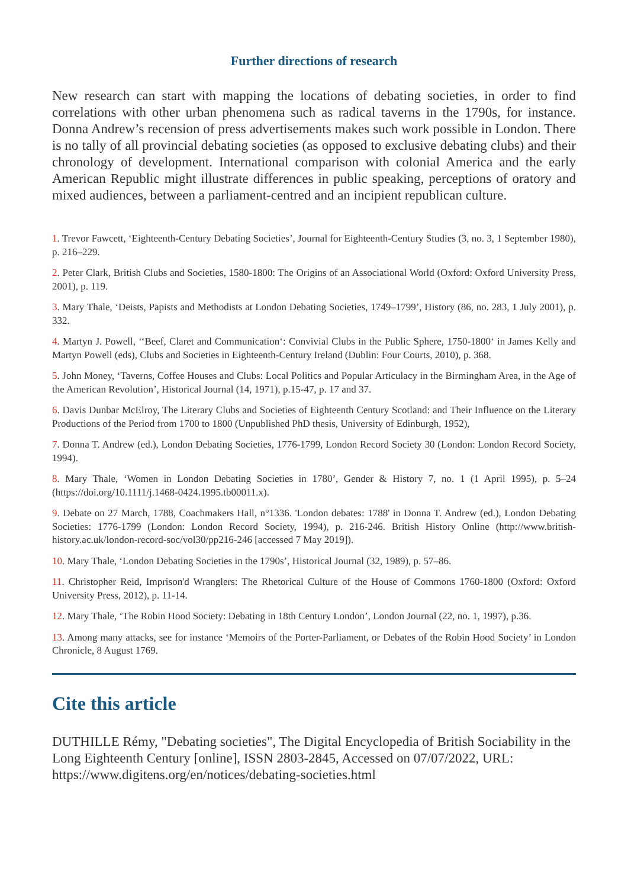Further directions of research
New research can start with mapping the locations of debating societies, in order to find correlations with other urban phenomena such as radical taverns in the 1790s, for instance. Donna Andrew’s recension of press advertisements makes such work possible in London. There is no tally of all provincial debating societies (as opposed to exclusive debating clubs) and their chronology of development. International comparison with colonial America and the early American Republic might illustrate differences in public speaking, perceptions of oratory and mixed audiences, between a parliament-centred and an incipient republican culture.
1. Trevor Fawcett, ‘Eighteenth-Century Debating Societies’, Journal for Eighteenth-Century Studies (3, no. 3, 1 September 1980), p. 216–229.
2. Peter Clark, British Clubs and Societies, 1580-1800: The Origins of an Associational World (Oxford: Oxford University Press, 2001), p. 119.
3. Mary Thale, ‘Deists, Papists and Methodists at London Debating Societies, 1749–1799’, History (86, no. 283, 1 July 2001), p. 332.
4. Martyn J. Powell, ‘‘Beef, Claret and Communication‘: Convivial Clubs in the Public Sphere, 1750-1800‘ in James Kelly and Martyn Powell (eds), Clubs and Societies in Eighteenth-Century Ireland (Dublin: Four Courts, 2010), p. 368.
5. John Money, ‘Taverns, Coffee Houses and Clubs: Local Politics and Popular Articulacy in the Birmingham Area, in the Age of the American Revolution’, Historical Journal (14, 1971), p.15-47, p. 17 and 37.
6. Davis Dunbar McElroy, The Literary Clubs and Societies of Eighteenth Century Scotland: and Their Influence on the Literary Productions of the Period from 1700 to 1800 (Unpublished PhD thesis, University of Edinburgh, 1952),
7. Donna T. Andrew (ed.), London Debating Societies, 1776-1799, London Record Society 30 (London: London Record Society, 1994).
8. Mary Thale, ‘Women in London Debating Societies in 1780’, Gender & History 7, no. 1 (1 April 1995), p. 5–24 (https://doi.org/10.1111/j.1468-0424.1995.tb00011.x).
9. Debate on 27 March, 1788, Coachmakers Hall, n°1336. 'London debates: 1788' in Donna T. Andrew (ed.), London Debating Societies: 1776-1799 (London: London Record Society, 1994), p. 216-246. British History Online (http://www.british-history.ac.uk/london-record-soc/vol30/pp216-246 [accessed 7 May 2019]).
10. Mary Thale, ‘London Debating Societies in the 1790s’, Historical Journal (32, 1989), p. 57–86.
11. Christopher Reid, Imprison'd Wranglers: The Rhetorical Culture of the House of Commons 1760-1800 (Oxford: Oxford University Press, 2012), p. 11-14.
12. Mary Thale, ‘The Robin Hood Society: Debating in 18th Century London’, London Journal (22, no. 1, 1997), p.36.
13. Among many attacks, see for instance ‘Memoirs of the Porter-Parliament, or Debates of the Robin Hood Society’ in London Chronicle, 8 August 1769.
Cite this article
DUTHILLE Rémy, "Debating societies", The Digital Encyclopedia of British Sociability in the Long Eighteenth Century [online], ISSN 2803-2845, Accessed on 07/07/2022, URL: https://www.digitens.org/en/notices/debating-societies.html